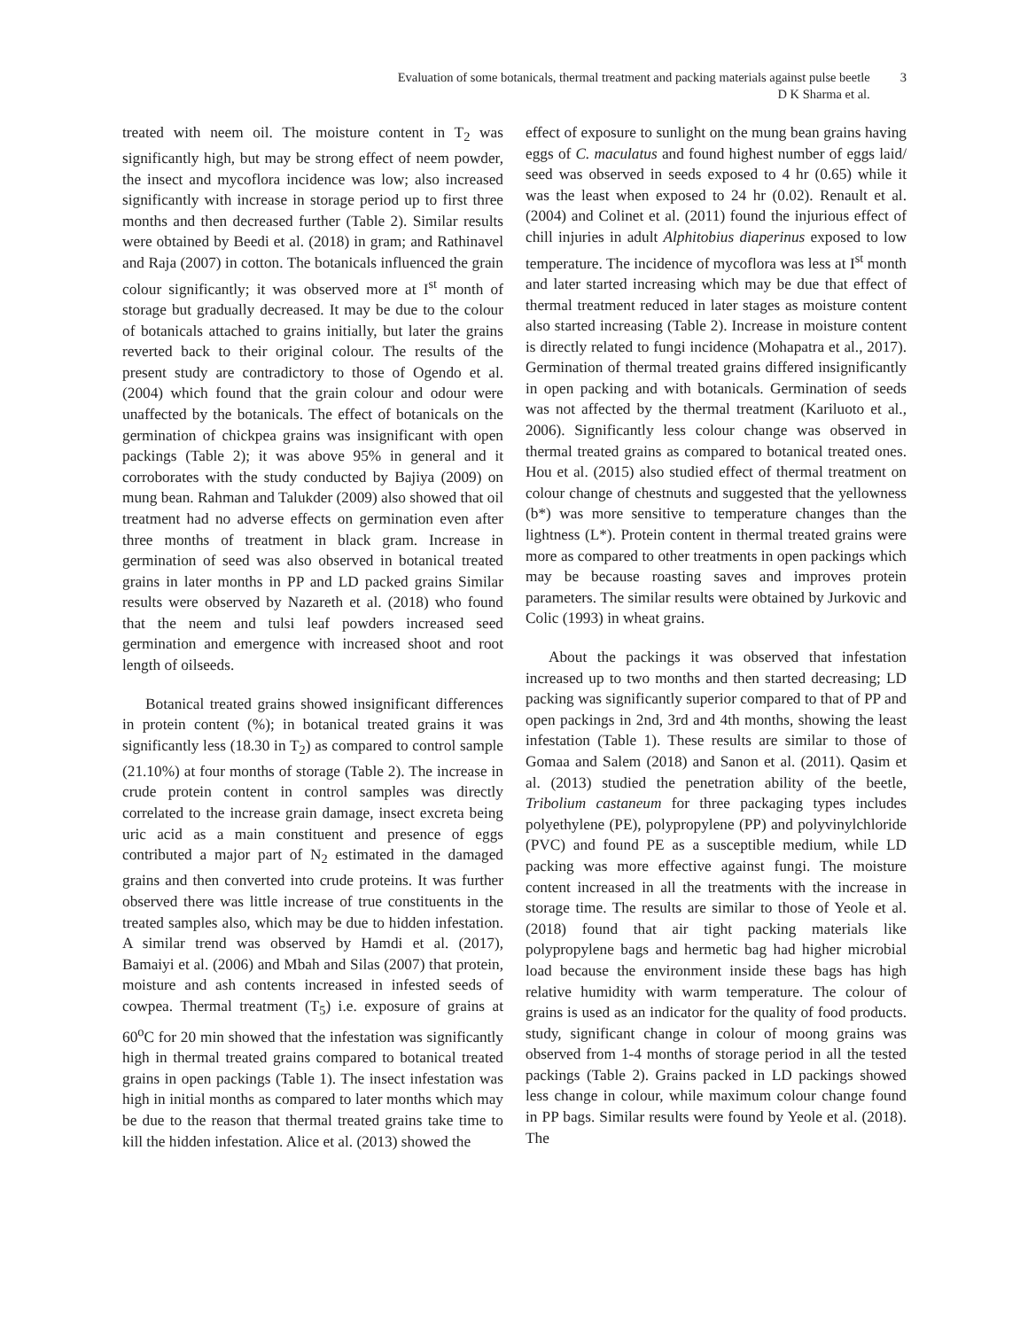Evaluation of some botanicals, thermal treatment and packing materials against pulse beetle
D K Sharma et al.
3
treated with neem oil. The moisture content in T<sub>2</sub> was significantly high, but may be strong effect of neem powder, the insect and mycoflora incidence was low; also increased significantly with increase in storage period up to first three months and then decreased further (Table 2). Similar results were obtained by Beedi et al. (2018) in gram; and Rathinavel and Raja (2007) in cotton. The botanicals influenced the grain colour significantly; it was observed more at I<sup>st</sup> month of storage but gradually decreased. It may be due to the colour of botanicals attached to grains initially, but later the grains reverted back to their original colour. The results of the present study are contradictory to those of Ogendo et al. (2004) which found that the grain colour and odour were unaffected by the botanicals. The effect of botanicals on the germination of chickpea grains was insignificant with open packings (Table 2); it was above 95% in general and it corroborates with the study conducted by Bajiya (2009) on mung bean. Rahman and Talukder (2009) also showed that oil treatment had no adverse effects on germination even after three months of treatment in black gram. Increase in germination of seed was also observed in botanical treated grains in later months in PP and LD packed grains Similar results were observed by Nazareth et al. (2018) who found that the neem and tulsi leaf powders increased seed germination and emergence with increased shoot and root length of oilseeds.
Botanical treated grains showed insignificant differences in protein content (%); in botanical treated grains it was significantly less (18.30 in T<sub>2</sub>) as compared to control sample (21.10%) at four months of storage (Table 2). The increase in crude protein content in control samples was directly correlated to the increase grain damage, insect excreta being uric acid as a main constituent and presence of eggs contributed a major part of N<sub>2</sub> estimated in the damaged grains and then converted into crude proteins. It was further observed there was little increase of true constituents in the treated samples also, which may be due to hidden infestation. A similar trend was observed by Hamdi et al. (2017), Bamaiyi et al. (2006) and Mbah and Silas (2007) that protein, moisture and ash contents increased in infested seeds of cowpea. Thermal treatment (T<sub>5</sub>) i.e. exposure of grains at 60<sup>o</sup>C for 20 min showed that the infestation was significantly high in thermal treated grains compared to botanical treated grains in open packings (Table 1). The insect infestation was high in initial months as compared to later months which may be due to the reason that thermal treated grains take time to kill the hidden infestation. Alice et al. (2013) showed the
effect of exposure to sunlight on the mung bean grains having eggs of C. maculatus and found highest number of eggs laid/ seed was observed in seeds exposed to 4 hr (0.65) while it was the least when exposed to 24 hr (0.02). Renault et al. (2004) and Colinet et al. (2011) found the injurious effect of chill injuries in adult Alphitobius diaperinus exposed to low temperature. The incidence of mycoflora was less at I<sup>st</sup> month and later started increasing which may be due that effect of thermal treatment reduced in later stages as moisture content also started increasing (Table 2). Increase in moisture content is directly related to fungi incidence (Mohapatra et al., 2017). Germination of thermal treated grains differed insignificantly in open packing and with botanicals. Germination of seeds was not affected by the thermal treatment (Kariluoto et al., 2006). Significantly less colour change was observed in thermal treated grains as compared to botanical treated ones. Hou et al. (2015) also studied effect of thermal treatment on colour change of chestnuts and suggested that the yellowness (b*) was more sensitive to temperature changes than the lightness (L*). Protein content in thermal treated grains were more as compared to other treatments in open packings which may be because roasting saves and improves protein parameters. The similar results were obtained by Jurkovic and Colic (1993) in wheat grains.
About the packings it was observed that infestation increased up to two months and then started decreasing; LD packing was significantly superior compared to that of PP and open packings in 2nd, 3rd and 4th months, showing the least infestation (Table 1). These results are similar to those of Gomaa and Salem (2018) and Sanon et al. (2011). Qasim et al. (2013) studied the penetration ability of the beetle, Tribolium castaneum for three packaging types includes polyethylene (PE), polypropylene (PP) and polyvinylchloride (PVC) and found PE as a susceptible medium, while LD packing was more effective against fungi. The moisture content increased in all the treatments with the increase in storage time. The results are similar to those of Yeole et al. (2018) found that air tight packing materials like polypropylene bags and hermetic bag had higher microbial load because the environment inside these bags has high relative humidity with warm temperature. The colour of grains is used as an indicator for the quality of food products. study, significant change in colour of moong grains was observed from 1-4 months of storage period in all the tested packings (Table 2). Grains packed in LD packings showed less change in colour, while maximum colour change found in PP bags. Similar results were found by Yeole et al. (2018). The